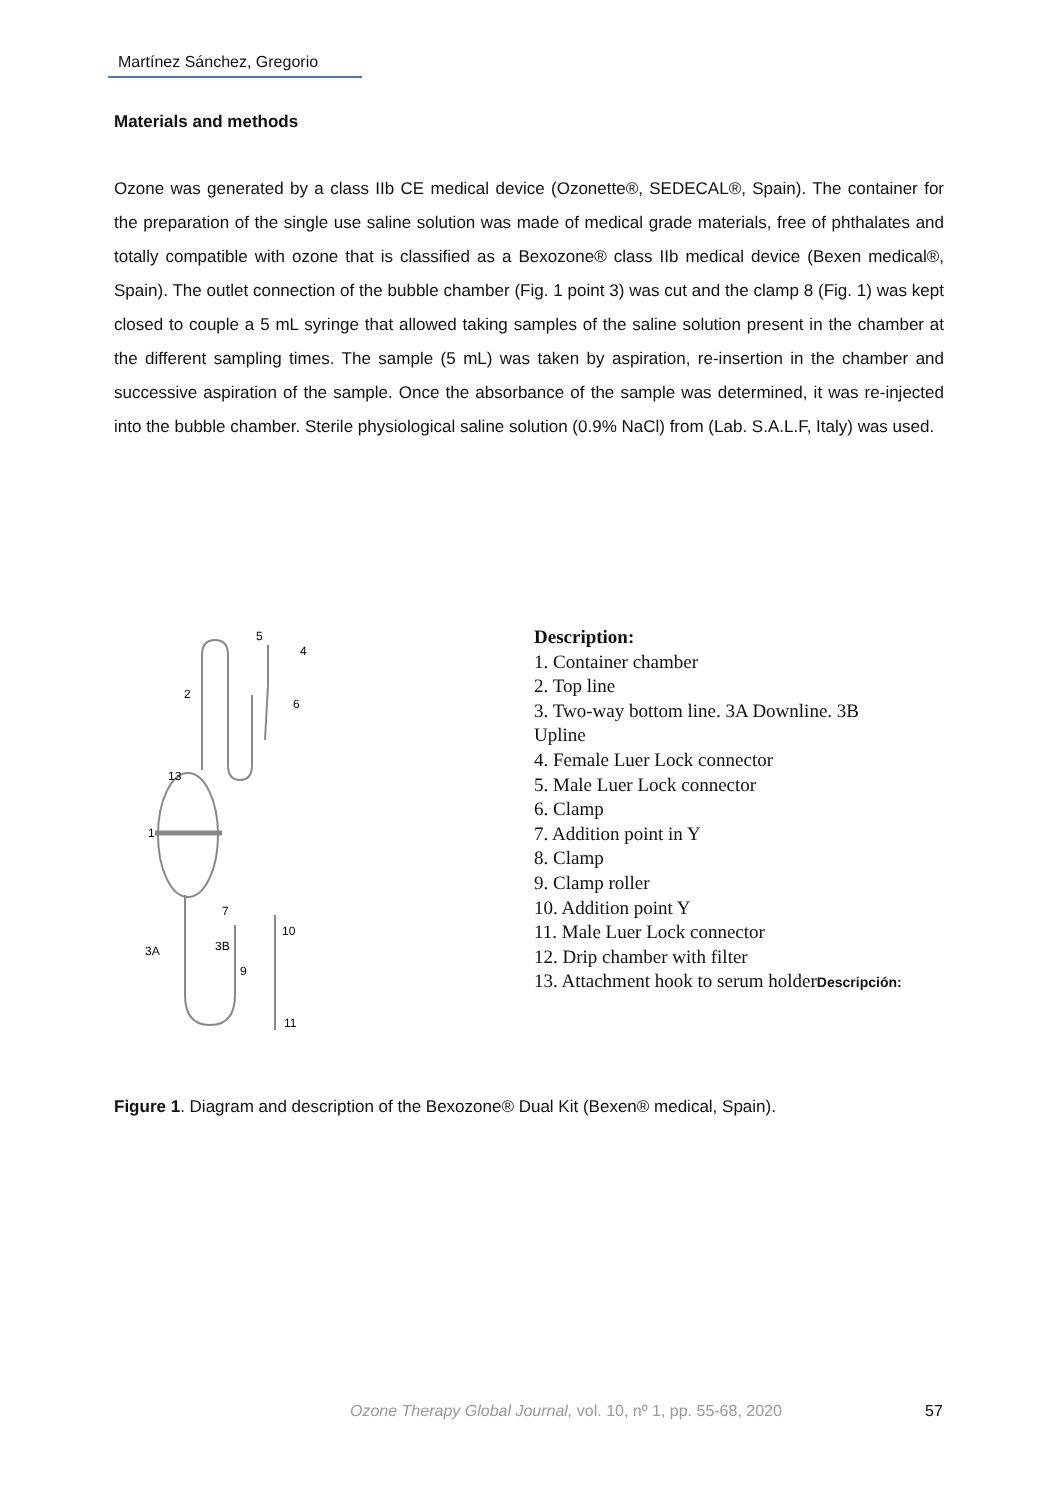Martínez Sánchez, Gregorio
Materials and methods
Ozone was generated by a class IIb CE medical device (Ozonette®, SEDECAL®, Spain). The container for the preparation of the single use saline solution was made of medical grade materials, free of phthalates and totally compatible with ozone that is classified as a Bexozone® class IIb medical device (Bexen medical®, Spain). The outlet connection of the bubble chamber (Fig. 1 point 3) was cut and the clamp 8 (Fig. 1) was kept closed to couple a 5 mL syringe that allowed taking samples of the saline solution present in the chamber at the different sampling times. The sample (5 mL) was taken by aspiration, re-insertion in the chamber and successive aspiration of the sample. Once the absorbance of the sample was determined, it was re-injected into the bubble chamber. Sterile physiological saline solution (0.9% NaCl) from (Lab. S.A.L.F, Italy) was used.
13
3A
3B
2
1
5
4
6
7
10
9
11
Description:
1. Container chamber
2. Top line
3. Two-way bottom line. 3A Downline. 3B Upline
4. Female Luer Lock connector
5. Male Luer Lock connector
6. Clamp
7. Addition point in Y
8. Clamp
9. Clamp roller
10. Addition point Y
11. Male Luer Lock connector
12. Drip chamber with filter
13. Attachment hook to serum holderDescripción:
Figure 1. Diagram and description of the Bexozone® Dual Kit (Bexen® medical, Spain).
Ozone Therapy Global Journal, vol. 10, nº 1, pp. 55-68, 2020
57